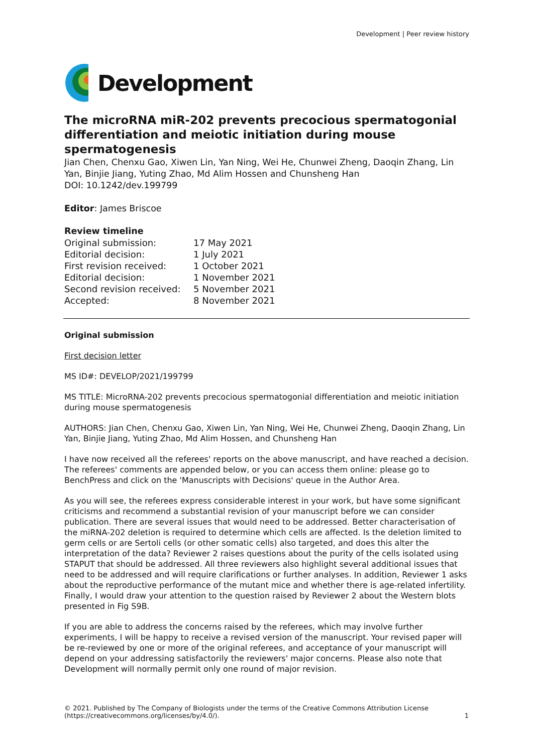Development | Peer review history
Development
The microRNA miR-202 prevents precocious spermatogonial differentiation and meiotic initiation during mouse spermatogenesis
Jian Chen, Chenxu Gao, Xiwen Lin, Yan Ning, Wei He, Chunwei Zheng, Daoqin Zhang, Lin Yan, Binjie Jiang, Yuting Zhao, Md Alim Hossen and Chunsheng Han
DOI: 10.1242/dev.199799
Editor: James Briscoe
Review timeline
| Original submission: | 17 May 2021 |
| Editorial decision: | 1 July 2021 |
| First revision received: | 1 October 2021 |
| Editorial decision: | 1 November 2021 |
| Second revision received: | 5 November 2021 |
| Accepted: | 8 November 2021 |
Original submission
First decision letter
MS ID#: DEVELOP/2021/199799
MS TITLE: MicroRNA-202 prevents precocious spermatogonial differentiation and meiotic initiation during mouse spermatogenesis
AUTHORS: Jian Chen, Chenxu Gao, Xiwen Lin, Yan Ning, Wei He, Chunwei Zheng, Daoqin Zhang, Lin Yan, Binjie Jiang, Yuting Zhao, Md Alim Hossen, and Chunsheng Han
I have now received all the referees' reports on the above manuscript, and have reached a decision. The referees' comments are appended below, or you can access them online: please go to BenchPress and click on the 'Manuscripts with Decisions' queue in the Author Area.
As you will see, the referees express considerable interest in your work, but have some significant criticisms and recommend a substantial revision of your manuscript before we can consider publication. There are several issues that would need to be addressed. Better characterisation of the miRNA-202 deletion is required to determine which cells are affected. Is the deletion limited to germ cells or are Sertoli cells (or other somatic cells) also targeted, and does this alter the interpretation of the data? Reviewer 2 raises questions about the purity of the cells isolated using STAPUT that should be addressed. All three reviewers also highlight several additional issues that need to be addressed and will require clarifications or further analyses. In addition, Reviewer 1 asks about the reproductive performance of the mutant mice and whether there is age-related infertility. Finally, I would draw your attention to the question raised by Reviewer 2 about the Western blots presented in Fig S9B.
If you are able to address the concerns raised by the referees, which may involve further experiments, I will be happy to receive a revised version of the manuscript. Your revised paper will be re-reviewed by one or more of the original referees, and acceptance of your manuscript will depend on your addressing satisfactorily the reviewers' major concerns. Please also note that Development will normally permit only one round of major revision.
© 2021. Published by The Company of Biologists under the terms of the Creative Commons Attribution License (https://creativecommons.org/licenses/by/4.0/).
1